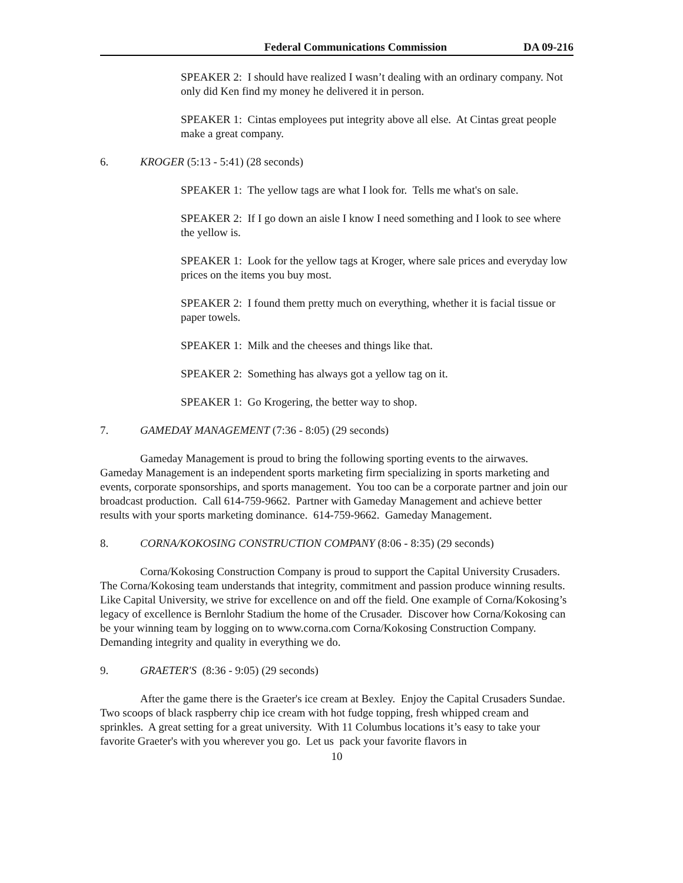Federal Communications Commission DA 09-216
SPEAKER 2: I should have realized I wasn’t dealing with an ordinary company. Not only did Ken find my money he delivered it in person.
SPEAKER 1: Cintas employees put integrity above all else. At Cintas great people make a great company.
6. KROGER (5:13 - 5:41) (28 seconds)
SPEAKER 1: The yellow tags are what I look for. Tells me what's on sale.
SPEAKER 2: If I go down an aisle I know I need something and I look to see where the yellow is.
SPEAKER 1: Look for the yellow tags at Kroger, where sale prices and everyday low prices on the items you buy most.
SPEAKER 2: I found them pretty much on everything, whether it is facial tissue or paper towels.
SPEAKER 1: Milk and the cheeses and things like that.
SPEAKER 2: Something has always got a yellow tag on it.
SPEAKER 1: Go Krogering, the better way to shop.
7. GAMEDAY MANAGEMENT (7:36 - 8:05) (29 seconds)
Gameday Management is proud to bring the following sporting events to the airwaves. Gameday Management is an independent sports marketing firm specializing in sports marketing and events, corporate sponsorships, and sports management. You too can be a corporate partner and join our broadcast production. Call 614-759-9662. Partner with Gameday Management and achieve better results with your sports marketing dominance. 614-759-9662. Gameday Management.
8. CORNA/KOKOSING CONSTRUCTION COMPANY (8:06 - 8:35) (29 seconds)
Corna/Kokosing Construction Company is proud to support the Capital University Crusaders. The Corna/Kokosing team understands that integrity, commitment and passion produce winning results. Like Capital University, we strive for excellence on and off the field. One example of Corna/Kokosing’s legacy of excellence is Bernlohr Stadium the home of the Crusader. Discover how Corna/Kokosing can be your winning team by logging on to www.corna.com Corna/Kokosing Construction Company. Demanding integrity and quality in everything we do.
9. GRAETER'S (8:36 - 9:05) (29 seconds)
After the game there is the Graeter's ice cream at Bexley. Enjoy the Capital Crusaders Sundae. Two scoops of black raspberry chip ice cream with hot fudge topping, fresh whipped cream and sprinkles. A great setting for a great university. With 11 Columbus locations it’s easy to take your favorite Graeter's with you wherever you go. Let us pack your favorite flavors in
10